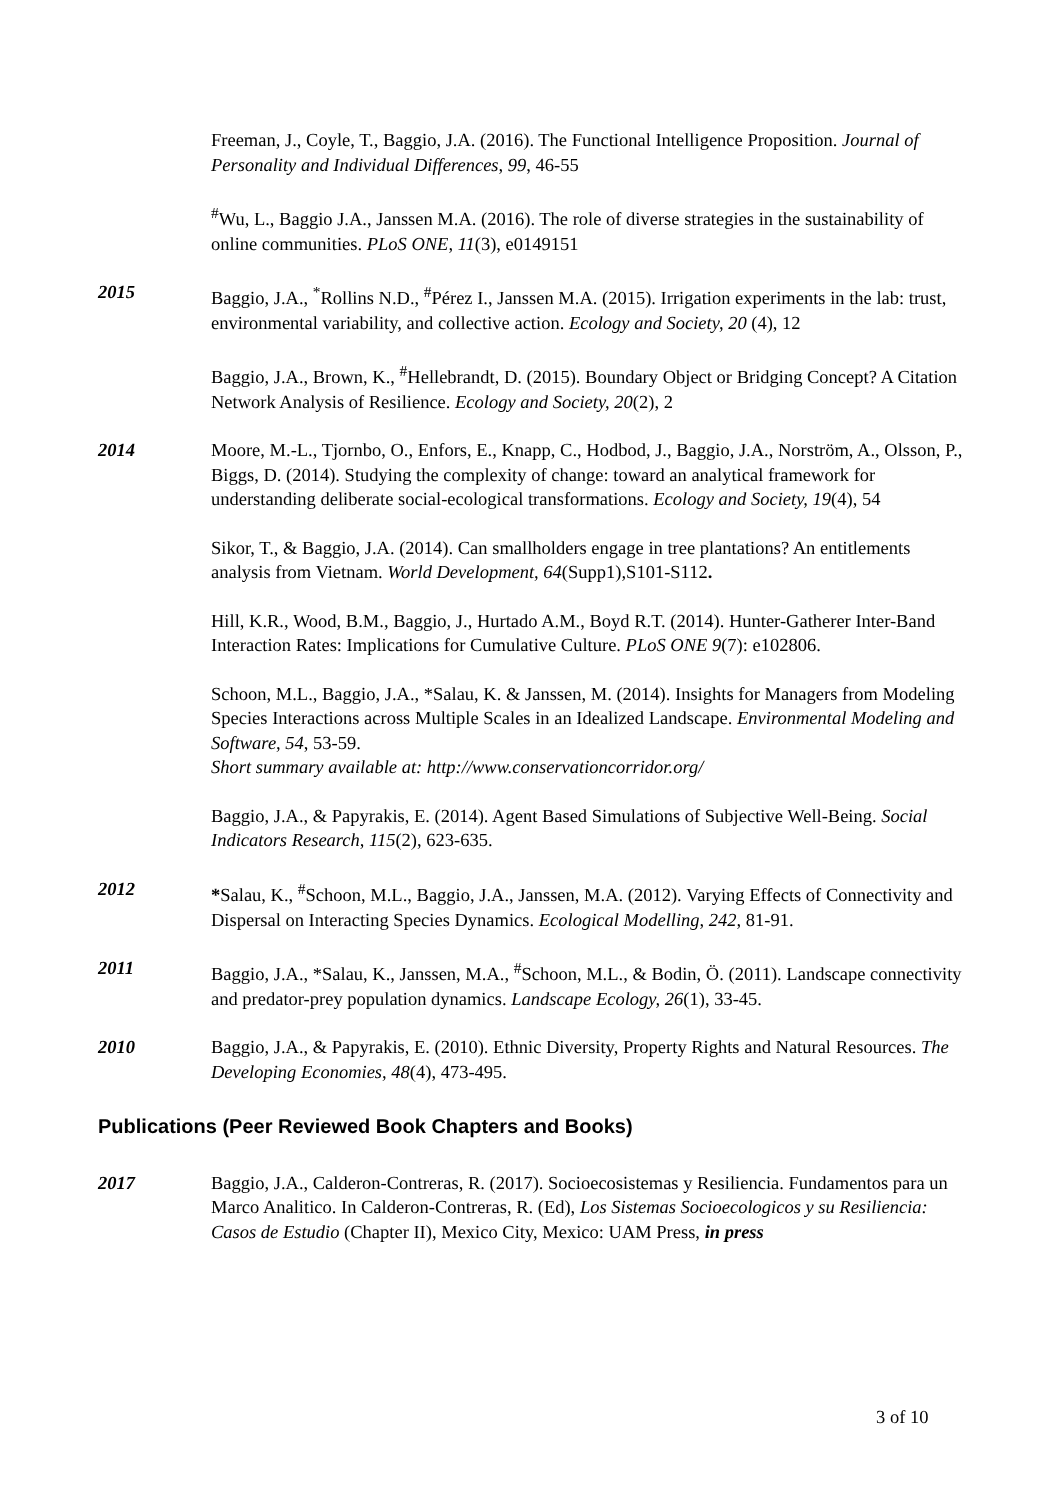Freeman, J., Coyle, T., Baggio, J.A. (2016). The Functional Intelligence Proposition. Journal of Personality and Individual Differences, 99, 46-55
<sup>#</sup> Wu, L., Baggio J.A., Janssen M.A. (2016). The role of diverse strategies in the sustainability of online communities. PLoS ONE, 11(3), e0149151
2015 Baggio, J.A., <sup>*</sup>Rollins N.D., <sup>#</sup>Pérez I., Janssen M.A. (2015). Irrigation experiments in the lab: trust, environmental variability, and collective action. Ecology and Society, 20 (4), 12
Baggio, J.A., Brown, K., <sup>#</sup>Hellebrandt, D. (2015). Boundary Object or Bridging Concept? A Citation Network Analysis of Resilience. Ecology and Society, 20(2), 2
2014 Moore, M.-L., Tjornbo, O., Enfors, E., Knapp, C., Hodbod, J., Baggio, J.A., Norström, A., Olsson, P., Biggs, D. (2014). Studying the complexity of change: toward an analytical framework for understanding deliberate social-ecological transformations. Ecology and Society, 19(4), 54
Sikor, T., & Baggio, J.A. (2014). Can smallholders engage in tree plantations? An entitlements analysis from Vietnam. World Development, 64(Supp1), S101-S112.
Hill, K.R., Wood, B.M., Baggio, J., Hurtado A.M., Boyd R.T. (2014). Hunter-Gatherer Inter-Band Interaction Rates: Implications for Cumulative Culture. PLoS ONE 9(7): e102806.
Schoon, M.L., Baggio, J.A., *Salau, K. & Janssen, M. (2014). Insights for Managers from Modeling Species Interactions across Multiple Scales in an Idealized Landscape. Environmental Modeling and Software, 54, 53-59.
Short summary available at: http://www.conservationcorridor.org/
Baggio, J.A., & Papyrakis, E. (2014). Agent Based Simulations of Subjective Well-Being. Social Indicators Research, 115(2), 623-635.
2012 *Salau, K., <sup>#</sup>Schoon, M.L., Baggio, J.A., Janssen, M.A. (2012). Varying Effects of Connectivity and Dispersal on Interacting Species Dynamics. Ecological Modelling, 242, 81-91.
2011 Baggio, J.A., *Salau, K., Janssen, M.A., <sup>#</sup>Schoon, M.L., & Bodin, Ö. (2011). Landscape connectivity and predator-prey population dynamics. Landscape Ecology, 26(1), 33-45.
2010 Baggio, J.A., & Papyrakis, E. (2010). Ethnic Diversity, Property Rights and Natural Resources. The Developing Economies, 48(4), 473-495.
Publications (Peer Reviewed Book Chapters and Books)
2017 Baggio, J.A., Calderon-Contreras, R. (2017). Socioecosistemas y Resiliencia. Fundamentos para un Marco Analitico. In Calderon-Contreras, R. (Ed), Los Sistemas Socioecologicos y su Resiliencia: Casos de Estudio (Chapter II), Mexico City, Mexico: UAM Press, in press
3 of 10